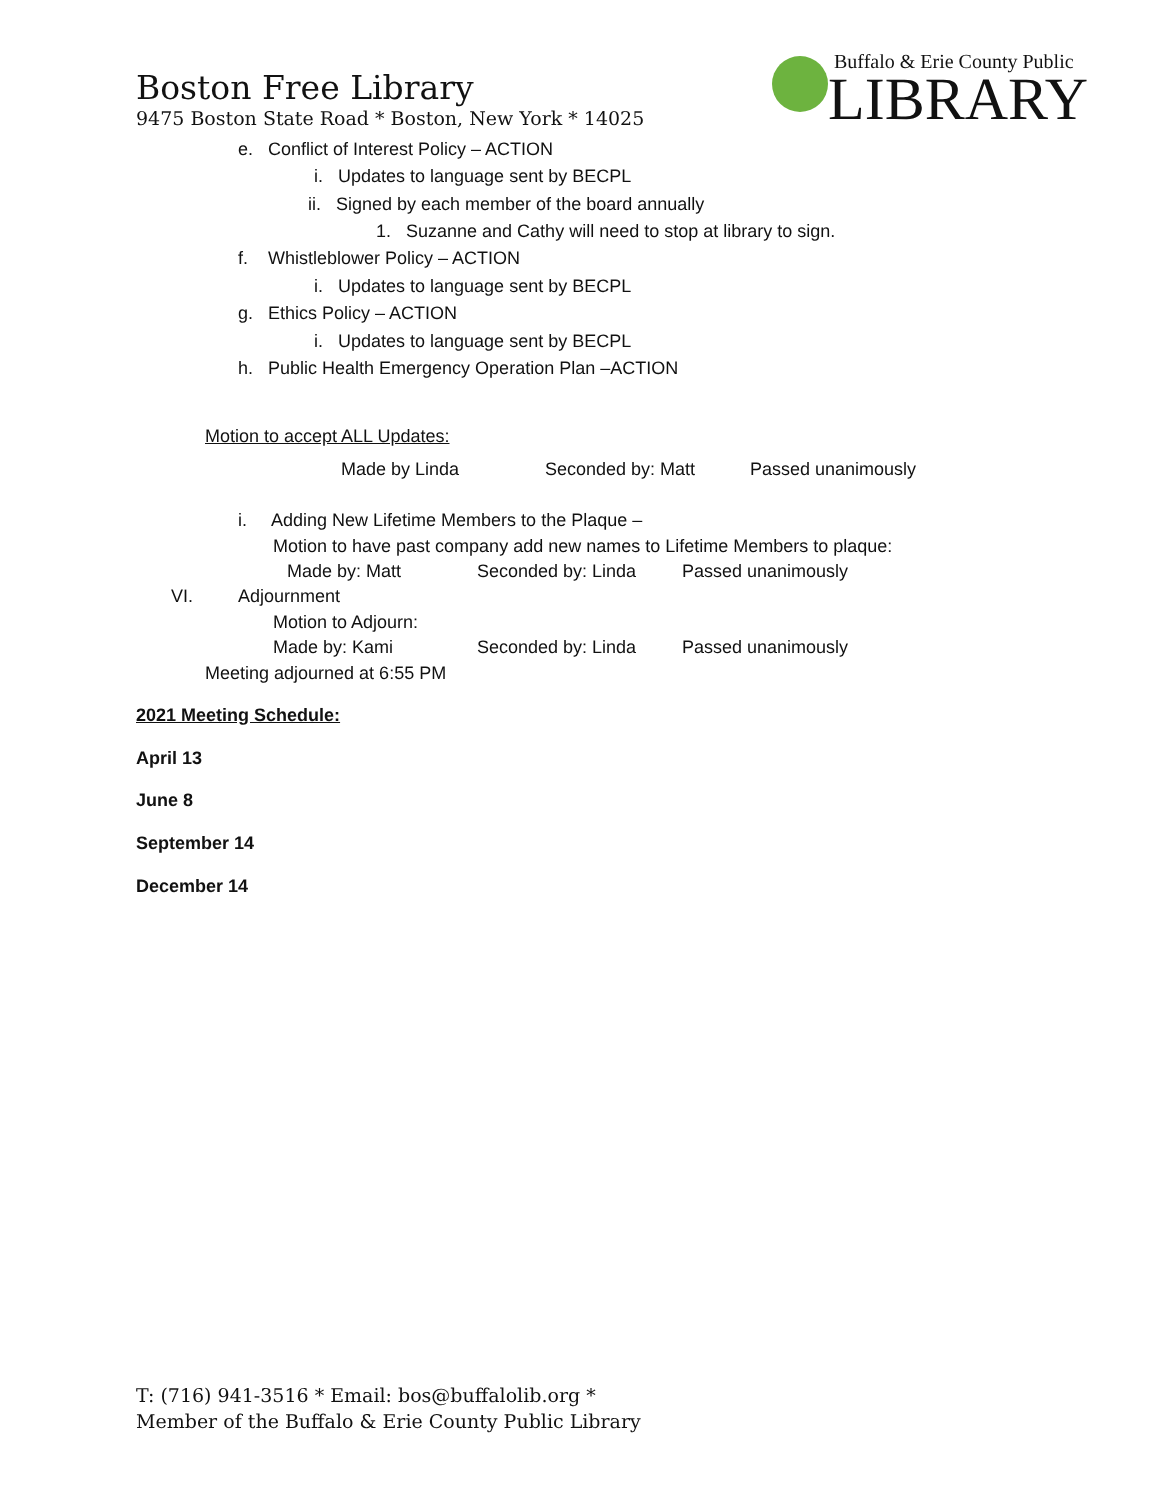Boston Free Library
9475 Boston State Road * Boston, New York * 14025
Buffalo & Erie County Public
LIBRARY
e. Conflict of Interest Policy – ACTION
i. Updates to language sent by BECPL
ii. Signed by each member of the board annually
1. Suzanne and Cathy will need to stop at library to sign.
f. Whistleblower Policy – ACTION
i. Updates to language sent by BECPL
g. Ethics Policy – ACTION
i. Updates to language sent by BECPL
h. Public Health Emergency Operation Plan –ACTION
Motion to accept ALL Updates:
Made by Linda Seconded by: Matt Passed unanimously
i. Adding New Lifetime Members to the Plaque –
Motion to have past company add new names to Lifetime Members to plaque:
Made by: Matt Seconded by: Linda Passed unanimously
VI. Adjournment
Motion to Adjourn:
Made by: Kami Seconded by: Linda Passed unanimously
Meeting adjourned at 6:55 PM
2021 Meeting Schedule:
April 13
June 8
September 14
December 14
T: (716) 941-3516 * Email: bos@buffalolib.org *
Member of the Buffalo & Erie County Public Library